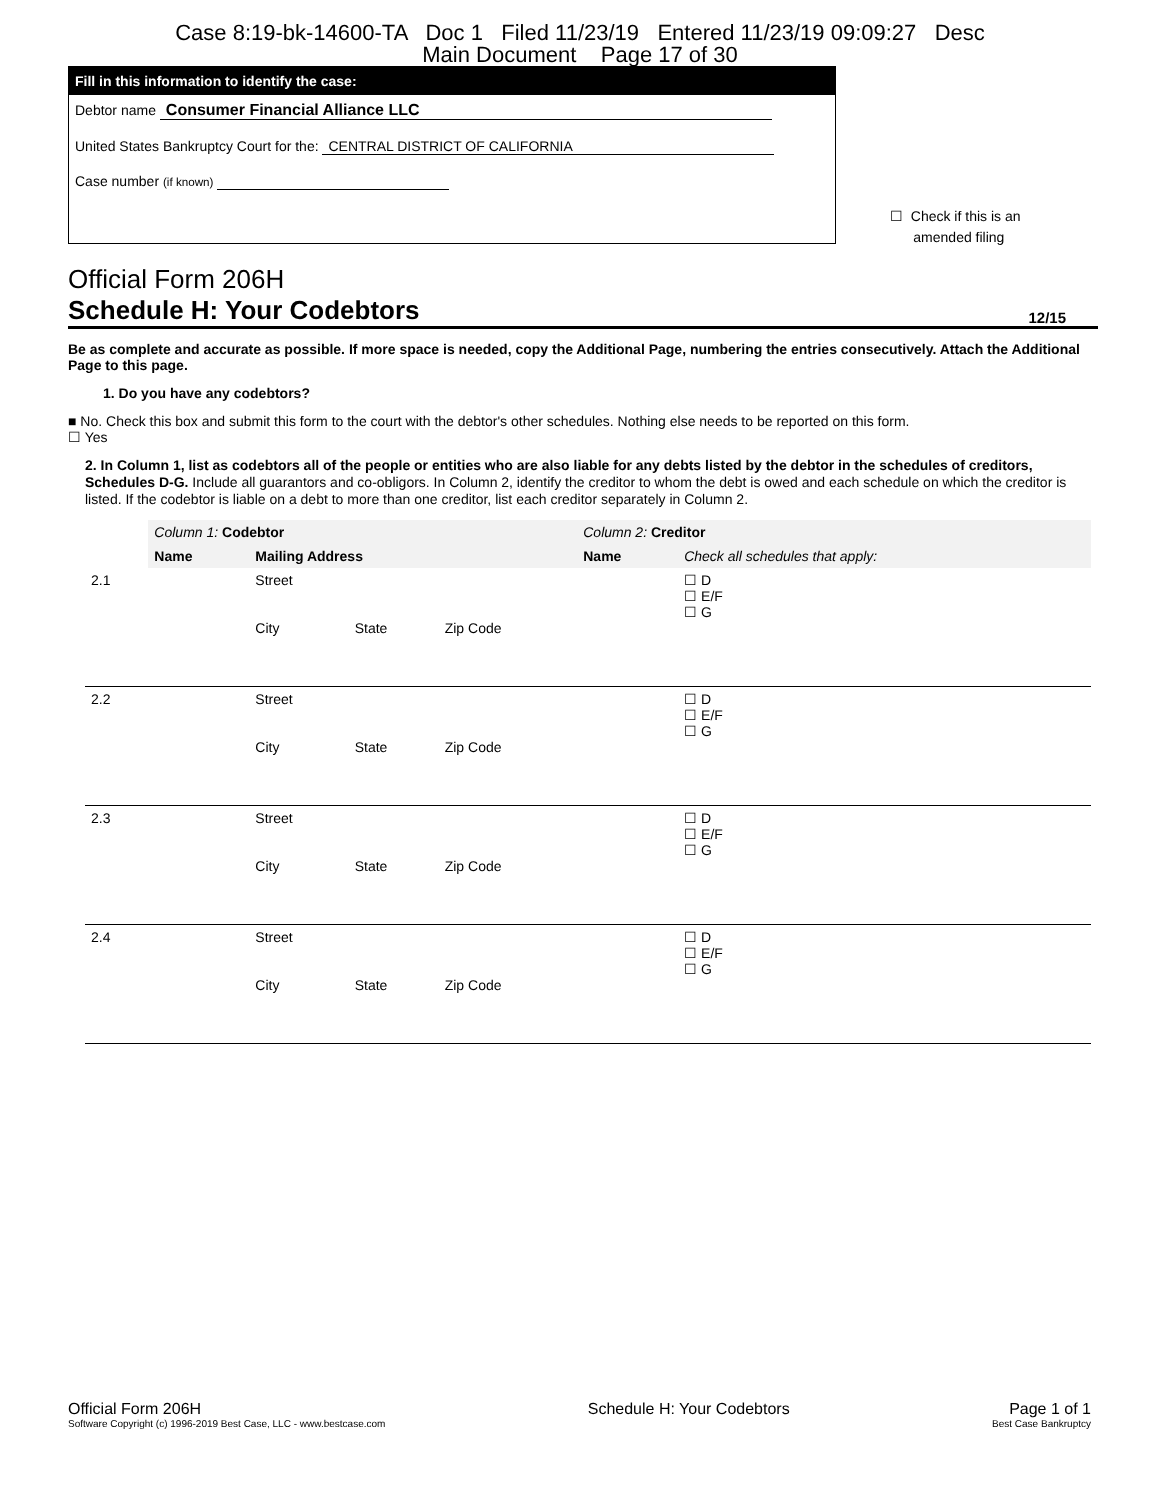Case 8:19-bk-14600-TA Doc 1 Filed 11/23/19 Entered 11/23/19 09:09:27 Desc
Main Document Page 17 of 30
Fill in this information to identify the case:
Debtor name Consumer Financial Alliance LLC
United States Bankruptcy Court for the: CENTRAL DISTRICT OF CALIFORNIA
Case number (if known)
☐ Check if this is an
amended filing
Official Form 206H
Schedule H: Your Codebtors 12/15
Be as complete and accurate as possible. If more space is needed, copy the Additional Page, numbering the entries consecutively. Attach the Additional Page to this page.
1. Do you have any codebtors?
■ No. Check this box and submit this form to the court with the debtor's other schedules. Nothing else needs to be reported on this form.
☐ Yes
2. In Column 1, list as codebtors all of the people or entities who are also liable for any debts listed by the debtor in the schedules of creditors, Schedules D-G. Include all guarantors and co-obligors. In Column 2, identify the creditor to whom the debt is owed and each schedule on which the creditor is listed. If the codebtor is liable on a debt to more than one creditor, list each creditor separately in Column 2.
| | Column 1: Codebtor | | | | Column 2: Creditor | |
| | Name | Mailing Address | | | Name | Check all schedules that apply: |
| 2.1 | | Street City | State | Zip Code | | ☐ D ☐ E/F ☐ G |
| 2.2 | | Street City | State | Zip Code | | ☐ D ☐ E/F ☐ G |
| 2.3 | | Street City | State | Zip Code | | ☐ D ☐ E/F ☐ G |
| 2.4 | | Street City | State | Zip Code | | ☐ D ☐ E/F ☐ G |
Official Form 206H
Software Copyright (c) 1996-2019 Best Case, LLC - www.bestcase.com
Schedule H: Your Codebtors Page 1 of 1
Best Case Bankruptcy